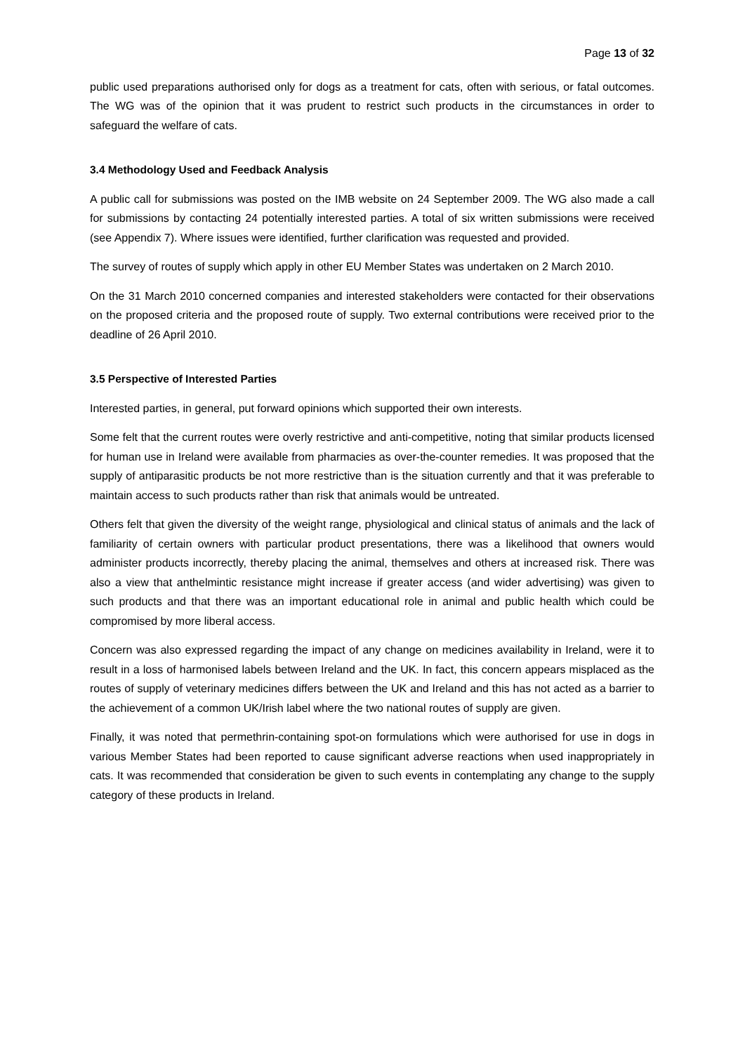Page 13 of 32
public used preparations authorised only for dogs as a treatment for cats, often with serious, or fatal outcomes. The WG was of the opinion that it was prudent to restrict such products in the circumstances in order to safeguard the welfare of cats.
3.4 Methodology Used and Feedback Analysis
A public call for submissions was posted on the IMB website on 24 September 2009. The WG also made a call for submissions by contacting 24 potentially interested parties. A total of six written submissions were received (see Appendix 7). Where issues were identified, further clarification was requested and provided.
The survey of routes of supply which apply in other EU Member States was undertaken on 2 March 2010.
On the 31 March 2010 concerned companies and interested stakeholders were contacted for their observations on the proposed criteria and the proposed route of supply. Two external contributions were received prior to the deadline of 26 April 2010.
3.5 Perspective of Interested Parties
Interested parties, in general, put forward opinions which supported their own interests.
Some felt that the current routes were overly restrictive and anti-competitive, noting that similar products licensed for human use in Ireland were available from pharmacies as over-the-counter remedies. It was proposed that the supply of antiparasitic products be not more restrictive than is the situation currently and that it was preferable to maintain access to such products rather than risk that animals would be untreated.
Others felt that given the diversity of the weight range, physiological and clinical status of animals and the lack of familiarity of certain owners with particular product presentations, there was a likelihood that owners would administer products incorrectly, thereby placing the animal, themselves and others at increased risk. There was also a view that anthelmintic resistance might increase if greater access (and wider advertising) was given to such products and that there was an important educational role in animal and public health which could be compromised by more liberal access.
Concern was also expressed regarding the impact of any change on medicines availability in Ireland, were it to result in a loss of harmonised labels between Ireland and the UK. In fact, this concern appears misplaced as the routes of supply of veterinary medicines differs between the UK and Ireland and this has not acted as a barrier to the achievement of a common UK/Irish label where the two national routes of supply are given.
Finally, it was noted that permethrin-containing spot-on formulations which were authorised for use in dogs in various Member States had been reported to cause significant adverse reactions when used inappropriately in cats. It was recommended that consideration be given to such events in contemplating any change to the supply category of these products in Ireland.